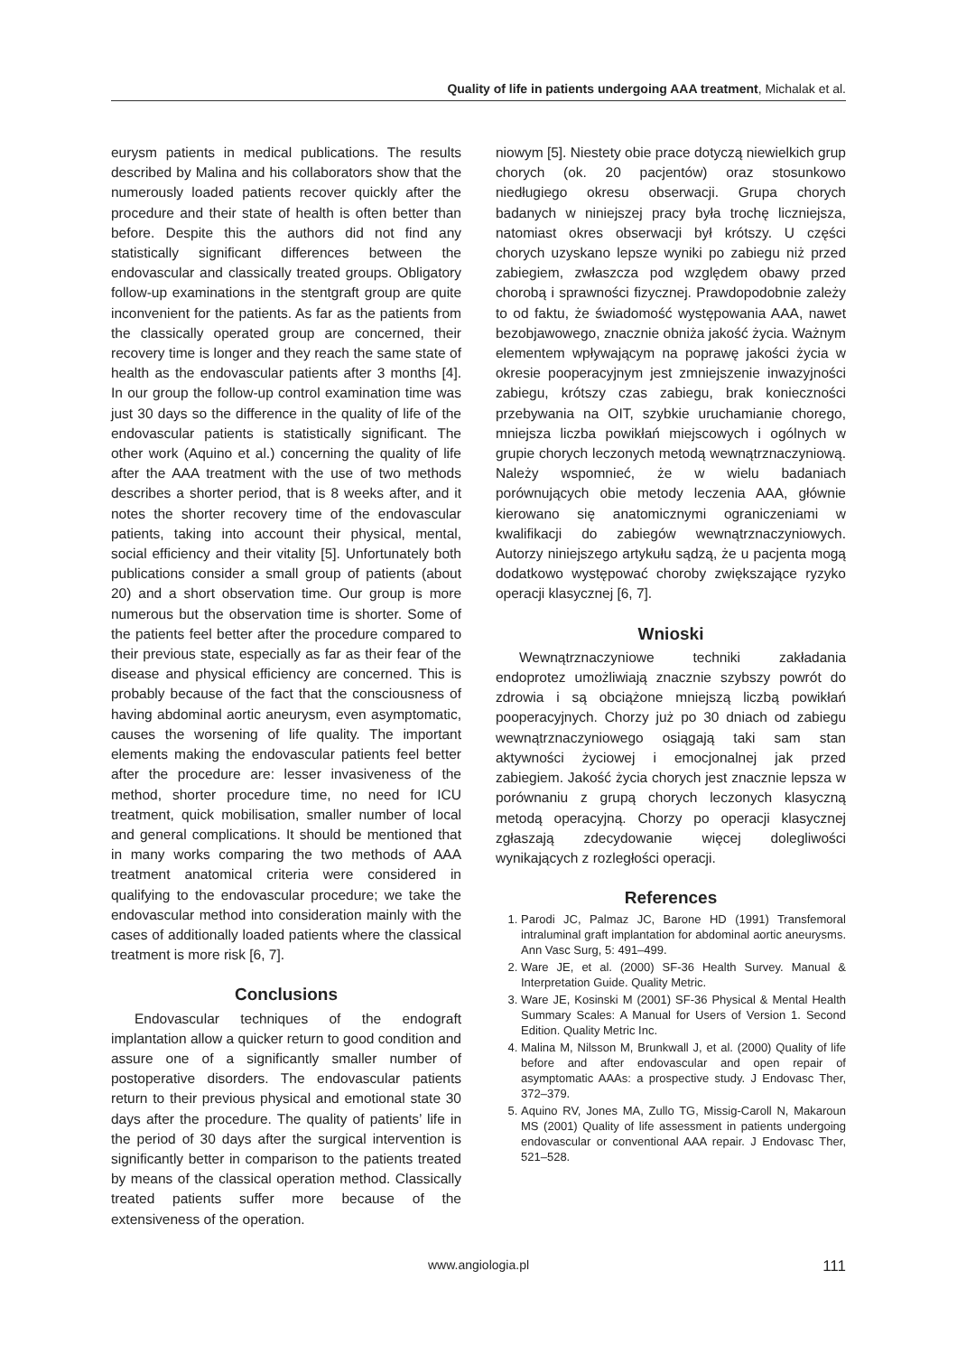Quality of life in patients undergoing AAA treatment, Michalak et al.
eurysm patients in medical publications. The results described by Malina and his collaborators show that the numerously loaded patients recover quickly after the procedure and their state of health is often better than before. Despite this the authors did not find any statistically significant differences between the endovascular and classically treated groups. Obligatory follow-up examinations in the stentgraft group are quite inconvenient for the patients. As far as the patients from the classically operated group are concerned, their recovery time is longer and they reach the same state of health as the endovascular patients after 3 months [4]. In our group the follow-up control examination time was just 30 days so the difference in the quality of life of the endovascular patients is statistically significant. The other work (Aquino et al.) concerning the quality of life after the AAA treatment with the use of two methods describes a shorter period, that is 8 weeks after, and it notes the shorter recovery time of the endovascular patients, taking into account their physical, mental, social efficiency and their vitality [5]. Unfortunately both publications consider a small group of patients (about 20) and a short observation time. Our group is more numerous but the observation time is shorter. Some of the patients feel better after the procedure compared to their previous state, especially as far as their fear of the disease and physical efficiency are concerned. This is probably because of the fact that the consciousness of having abdominal aortic aneurysm, even asymptomatic, causes the worsening of life quality. The important elements making the endovascular patients feel better after the procedure are: lesser invasiveness of the method, shorter procedure time, no need for ICU treatment, quick mobilisation, smaller number of local and general complications. It should be mentioned that in many works comparing the two methods of AAA treatment anatomical criteria were considered in qualifying to the endovascular procedure; we take the endovascular method into consideration mainly with the cases of additionally loaded patients where the classical treatment is more risk [6, 7].
Conclusions
Endovascular techniques of the endograft implantation allow a quicker return to good condition and assure one of a significantly smaller number of postoperative disorders. The endovascular patients return to their previous physical and emotional state 30 days after the procedure. The quality of patients’ life in the period of 30 days after the surgical intervention is significantly better in comparison to the patients treated by means of the classical operation method. Classically treated patients suffer more because of the extensiveness of the operation.
niowym [5]. Niestety obie prace dotyczą niewielkich grup chorych (ok. 20 pacjentów) oraz stosunkowo niedługiego okresu obserwacji. Grupa chorych badanych w niniejszej pracy była trochę liczniejsza, natomiast okres obserwacji był krótszy. U części chorych uzyskano lepsze wyniki po zabiegu niż przed zabiegiem, zwłaszcza pod względem obawy przed chorobą i sprawności fizycznej. Prawdopodobnie zależy to od faktu, że świadomość występowania AAA, nawet bezobjawowego, znacznie obniża jakość życia. Ważnym elementem wpływającym na poprawę jakości życia w okresie pooperacyjnym jest zmniejszenie inwazyjności zabiegu, krótszy czas zabiegu, brak konieczności przebywania na OIT, szybkie uruchamianie chorego, mniejsza liczba powikłań miejscowych i ogólnych w grupie chorych leczonych metodą wewnątrznaczyniową. Należy wspomnieć, że w wielu badaniach porównujących obie metody leczenia AAA, głównie kierowano się anatomicznymi ograniczeniami w kwalifikacji do zabiegów wewnątrznaczyniowych. Autorzy niniejszego artykułu sądzą, że u pacjenta mogą dodatkowo występować choroby zwiększające ryzyko operacji klasycznej [6, 7].
Wnioski
Wewnątrznaczyniowe techniki zakładania endoprotez umożliwiają znacznie szybszy powrót do zdrowia i są obciążone mniejszą liczbą powikłań pooperacyjnych. Chorzy już po 30 dniach od zabiegu wewnątrznaczyniowego osiągają taki sam stan aktywności życiowej i emocjonalnej jak przed zabiegiem. Jakość życia chorych jest znacznie lepsza w porównaniu z grupą chorych leczonych klasyczną metodą operacyjną. Chorzy po operacji klasycznej zgłaszają zdecydowanie więcej dolegliwości wynikających z rozległości operacji.
References
1. Parodi JC, Palmaz JC, Barone HD (1991) Transfemoral intraluminal graft implantation for abdominal aortic aneurysms. Ann Vasc Surg, 5: 491–499.
2. Ware JE, et al. (2000) SF-36 Health Survey. Manual & Interpretation Guide. Quality Metric.
3. Ware JE, Kosinski M (2001) SF-36 Physical & Mental Health Summary Scales: A Manual for Users of Version 1. Second Edition. Quality Metric Inc.
4. Malina M, Nilsson M, Brunkwall J, et al. (2000) Quality of life before and after endovascular and open repair of asymptomatic AAAs: a prospective study. J Endovasc Ther, 372–379.
5. Aquino RV, Jones MA, Zullo TG, Missig-Caroll N, Makaroun MS (2001) Quality of life assessment in patients undergoing endovascular or conventional AAA repair. J Endovasc Ther, 521–528.
www.angiologia.pl
111